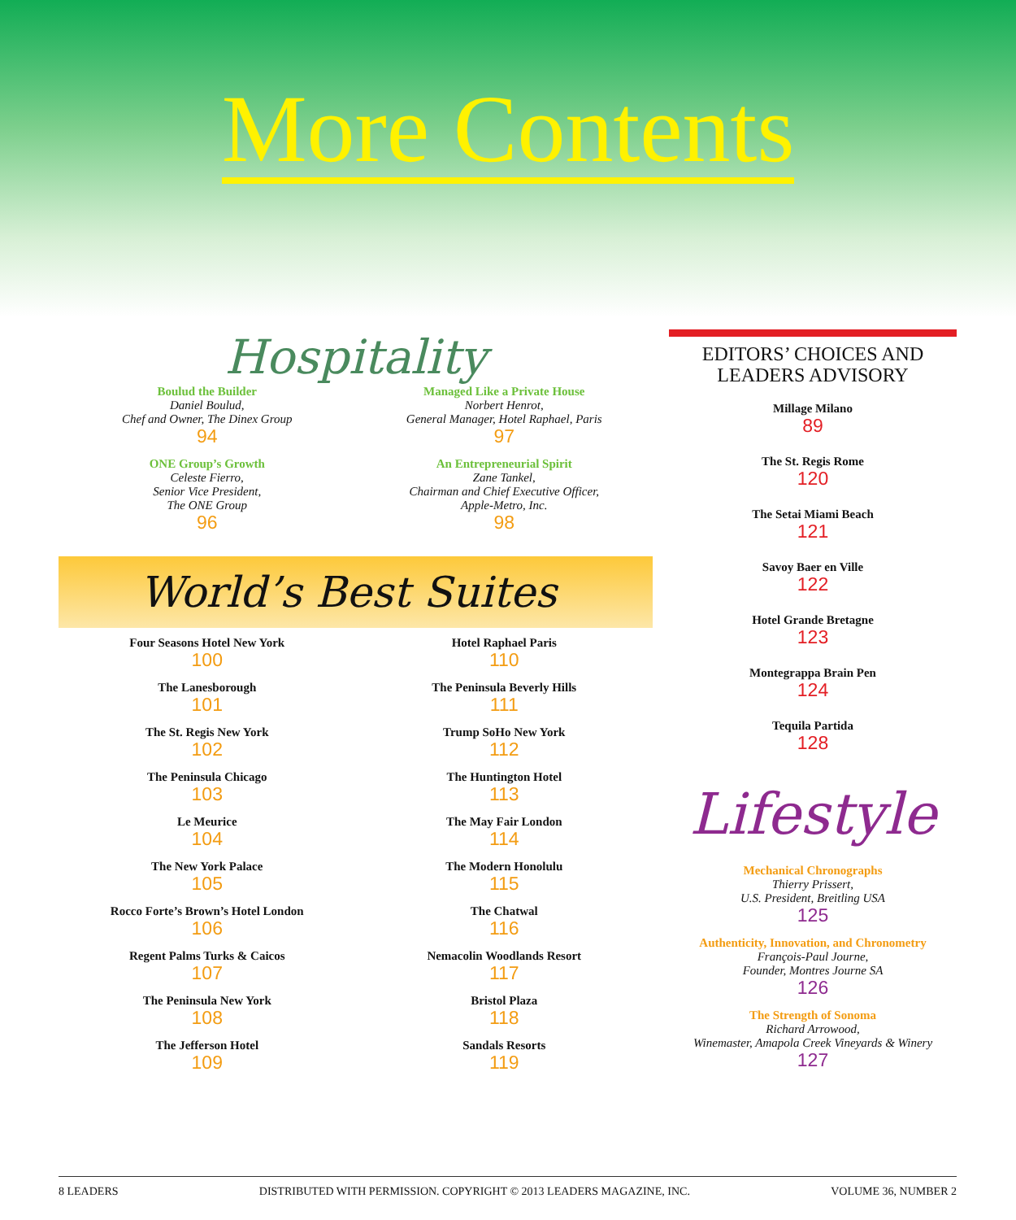More Contents
Hospitality
Boulud the Builder
Daniel Boulud,
Chef and Owner, The Dinex Group
94
ONE Group’s Growth
Celeste Fierro,
Senior Vice President,
The ONE Group
96
Managed Like a Private House
Norbert Henrot,
General Manager, Hotel Raphael, Paris
97
An Entrepreneurial Spirit
Zane Tankel,
Chairman and Chief Executive Officer,
Apple-Metro, Inc.
98
World’s Best Suites
Four Seasons Hotel New York
100
The Lanesborough
101
The St. Regis New York
102
The Peninsula Chicago
103
Le Meurice
104
The New York Palace
105
Rocco Forte’s Brown’s Hotel London
106
Regent Palms Turks & Caicos
107
The Peninsula New York
108
The Jefferson Hotel
109
Hotel Raphael Paris
110
The Peninsula Beverly Hills
111
Trump SoHo New York
112
The Huntington Hotel
113
The May Fair London
114
The Modern Honolulu
115
The Chatwal
116
Nemacolin Woodlands Resort
117
Bristol Plaza
118
Sandals Resorts
119
EDITORS’ CHOICES AND
LEADERS ADVISORY
Millage Milano
89
The St. Regis Rome
120
The Setai Miami Beach
121
Savoy Baer en Ville
122
Hotel Grande Bretagne
123
Montegrappa Brain Pen
124
Tequila Partida
128
Lifestyle
Mechanical Chronographs
Thierry Prissert,
U.S. President, Breitling USA
125
Authenticity, Innovation, and Chronometry
François-Paul Journe,
Founder, Montres Journe SA
126
The Strength of Sonoma
Richard Arrowood,
Winemaster, Amapola Creek Vineyards & Winery
127
8 LEADERS DISTRIBUTED WITH PERMISSION. COPYRIGHT © 2013 LEADERS MAGAZINE, INC. VOLUME 36, NUMBER 2